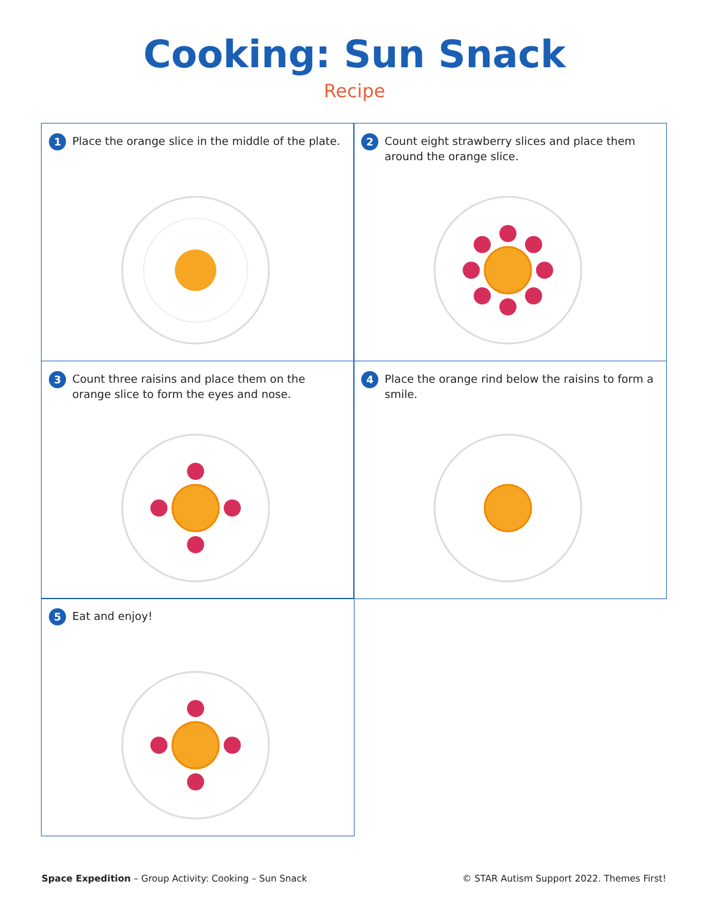Cooking: Sun Snack
Recipe
1 Place the orange slice in the middle of the plate.
2 Count eight strawberry slices and place them around the orange slice.
3 Count three raisins and place them on the orange slice to form the eyes and nose.
4 Place the orange rind below the raisins to form a smile.
5 Eat and enjoy!
Space Expedition – Group Activity: Cooking – Sun Snack © STAR Autism Support 2022. Themes First!